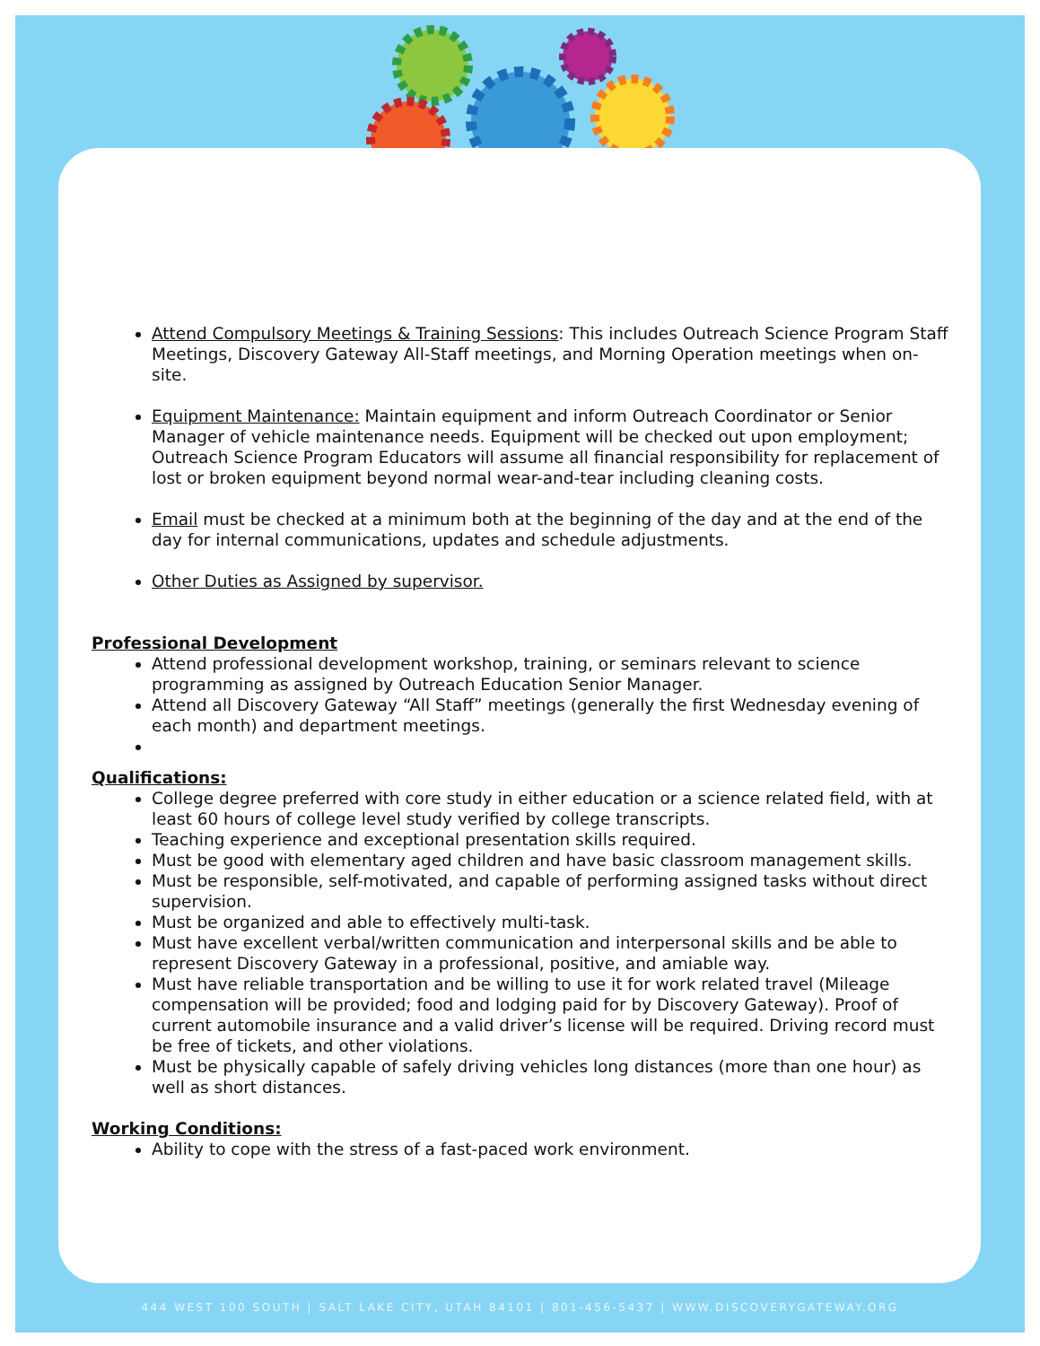Attend Compulsory Meetings & Training Sessions: This includes Outreach Science Program Staff Meetings, Discovery Gateway All-Staff meetings, and Morning Operation meetings when on-site.
Equipment Maintenance: Maintain equipment and inform Outreach Coordinator or Senior Manager of vehicle maintenance needs. Equipment will be checked out upon employment; Outreach Science Program Educators will assume all financial responsibility for replacement of lost or broken equipment beyond normal wear-and-tear including cleaning costs.
Email must be checked at a minimum both at the beginning of the day and at the end of the day for internal communications, updates and schedule adjustments.
Other Duties as Assigned by supervisor.
Professional Development
Attend professional development workshop, training, or seminars relevant to science programming as assigned by Outreach Education Senior Manager.
Attend all Discovery Gateway “All Staff” meetings (generally the first Wednesday evening of each month) and department meetings.
Qualifications:
College degree preferred with core study in either education or a science related field, with at least 60 hours of college level study verified by college transcripts.
Teaching experience and exceptional presentation skills required.
Must be good with elementary aged children and have basic classroom management skills.
Must be responsible, self-motivated, and capable of performing assigned tasks without direct supervision.
Must be organized and able to effectively multi-task.
Must have excellent verbal/written communication and interpersonal skills and be able to represent Discovery Gateway in a professional, positive, and amiable way.
Must have reliable transportation and be willing to use it for work related travel (Mileage compensation will be provided; food and lodging paid for by Discovery Gateway). Proof of current automobile insurance and a valid driver’s license will be required. Driving record must be free of tickets, and other violations.
Must be physically capable of safely driving vehicles long distances (more than one hour) as well as short distances.
Working Conditions:
Ability to cope with the stress of a fast-paced work environment.
444 WEST 100 SOUTH | SALT LAKE CITY, UTAH 84101 | 801-456-5437 | WWW.DISCOVERYGATEWAY.ORG